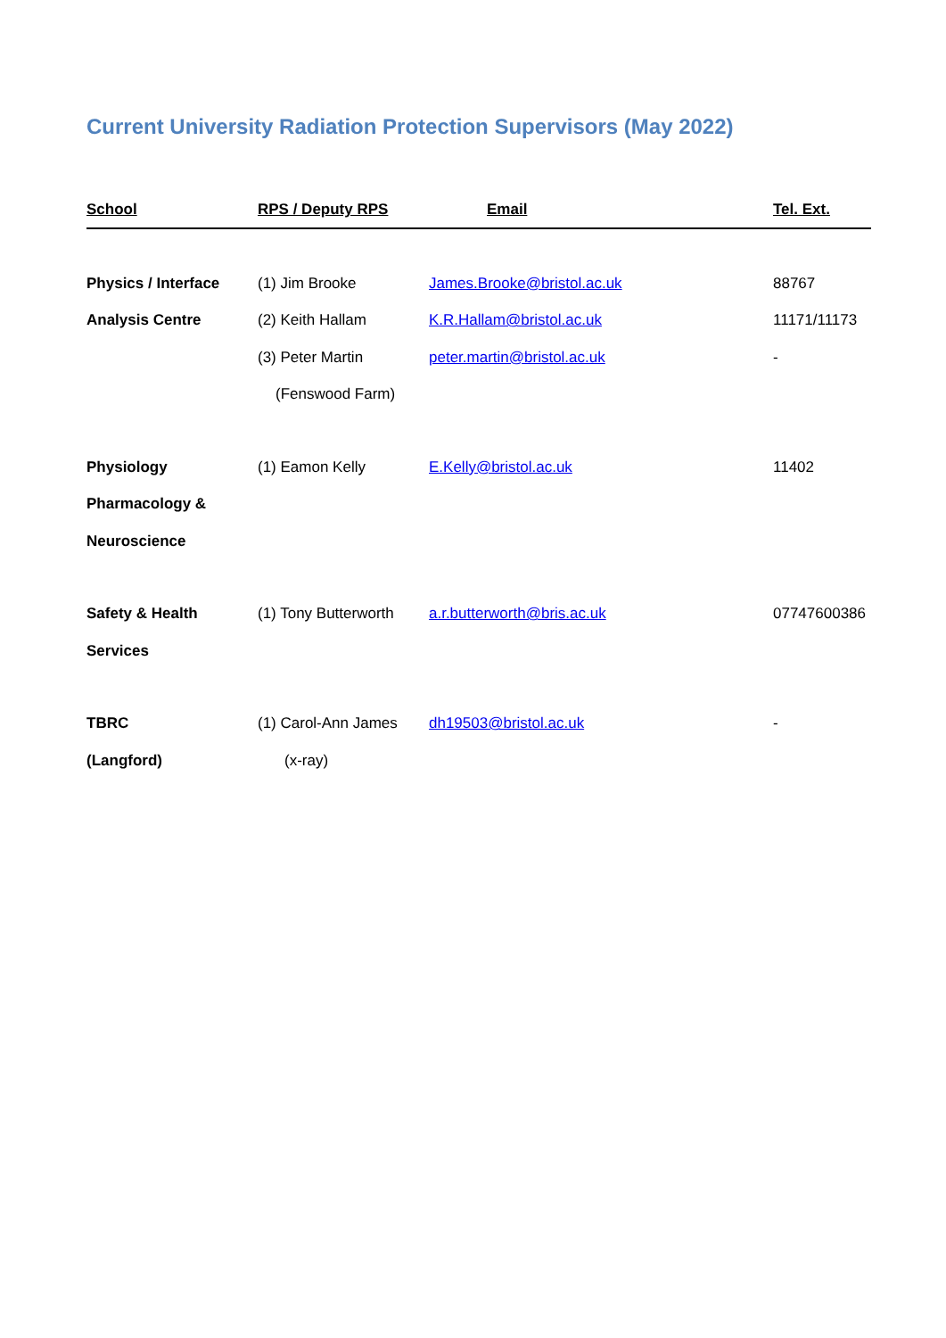Current University Radiation Protection Supervisors (May 2022)
| School | RPS / Deputy RPS | Email | Tel. Ext. |
| --- | --- | --- | --- |
| Physics / Interface | (1) Jim Brooke | James.Brooke@bristol.ac.uk | 88767 |
| Analysis Centre | (2) Keith Hallam | K.R.Hallam@bristol.ac.uk | 11171/11173 |
| | (3) Peter Martin | peter.martin@bristol.ac.uk | - |
| | (Fenswood Farm) | | |
| Physiology | (1) Eamon Kelly | E.Kelly@bristol.ac.uk | 11402 |
| Pharmacology & | | | |
| Neuroscience | | | |
| Safety & Health | (1) Tony Butterworth | a.r.butterworth@bris.ac.uk | 07747600386 |
| Services | | | |
| TBRC | (1) Carol-Ann James | dh19503@bristol.ac.uk | - |
| (Langford) | (x-ray) | | |